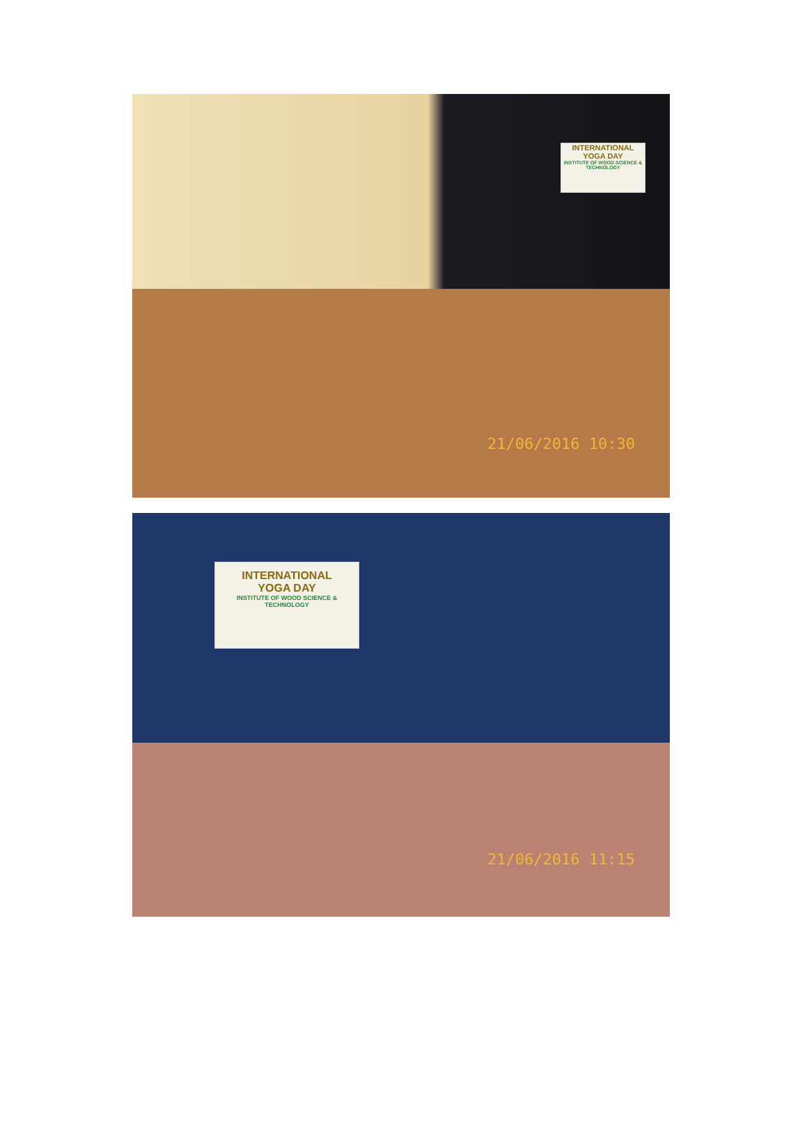INTERNATIONAL
YOGA DAY
INSTITUTE OF WOOD SCIENCE & TECHNOLOGY
21/06/2016 10:30
INTERNATIONAL
YOGA DAY
INSTITUTE OF WOOD SCIENCE & TECHNOLOGY
21/06/2016 11:15